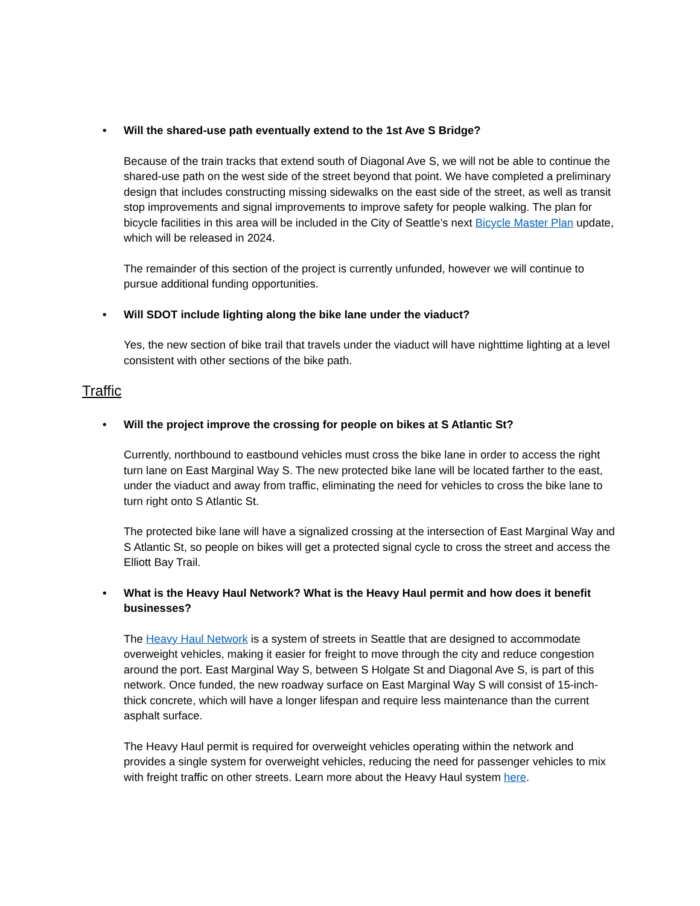• Will the shared-use path eventually extend to the 1st Ave S Bridge?
Because of the train tracks that extend south of Diagonal Ave S, we will not be able to continue the shared-use path on the west side of the street beyond that point. We have completed a preliminary design that includes constructing missing sidewalks on the east side of the street, as well as transit stop improvements and signal improvements to improve safety for people walking. The plan for bicycle facilities in this area will be included in the City of Seattle’s next Bicycle Master Plan update, which will be released in 2024.
The remainder of this section of the project is currently unfunded, however we will continue to pursue additional funding opportunities.
• Will SDOT include lighting along the bike lane under the viaduct?
Yes, the new section of bike trail that travels under the viaduct will have nighttime lighting at a level consistent with other sections of the bike path.
Traffic
• Will the project improve the crossing for people on bikes at S Atlantic St?
Currently, northbound to eastbound vehicles must cross the bike lane in order to access the right turn lane on East Marginal Way S. The new protected bike lane will be located farther to the east, under the viaduct and away from traffic, eliminating the need for vehicles to cross the bike lane to turn right onto S Atlantic St.
The protected bike lane will have a signalized crossing at the intersection of East Marginal Way and S Atlantic St, so people on bikes will get a protected signal cycle to cross the street and access the Elliott Bay Trail.
• What is the Heavy Haul Network? What is the Heavy Haul permit and how does it benefit businesses?
The Heavy Haul Network is a system of streets in Seattle that are designed to accommodate overweight vehicles, making it easier for freight to move through the city and reduce congestion around the port. East Marginal Way S, between S Holgate St and Diagonal Ave S, is part of this network. Once funded, the new roadway surface on East Marginal Way S will consist of 15-inch-thick concrete, which will have a longer lifespan and require less maintenance than the current asphalt surface.
The Heavy Haul permit is required for overweight vehicles operating within the network and provides a single system for overweight vehicles, reducing the need for passenger vehicles to mix with freight traffic on other streets. Learn more about the Heavy Haul system here.